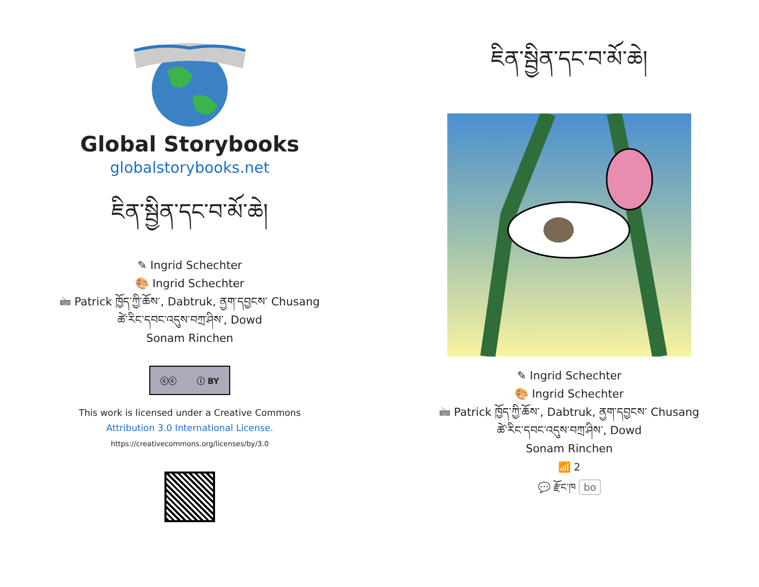Global Storybooks
globalstorybooks.net
ཇིན་སྦྱིན་དང་བ་མོ་ཆེ།
✎ Ingrid Schechter
🎨 Ingrid Schechter
🖮 Patrick ཁྱོད་ཀྱི་ཆོས་, Dabtruk, ནྱག་དབྱངས་ Chusang
ཚེ་རིང་དབང་འདུས་བཀྲ་ཤིས་, Dowd
Sonam Rinchen
ⓒⓒ ⓘ BY
This work is licensed under a Creative Commons
Attribution 3.0 International License.
https://creativecommons.org/licenses/by/3.0
ཇིན་སྦྱིན་དང་བ་མོ་ཆེ།
✎ Ingrid Schechter
🎨 Ingrid Schechter
🖮 Patrick ཁྱོད་ཀྱི་ཆོས་, Dabtruk, ནྱག་དབྱངས་ Chusang
ཚེ་རིང་དབང་འདུས་བཀྲ་ཤིས་, Dowd
Sonam Rinchen
📶 2
💬 རྫོང་ཁ bo